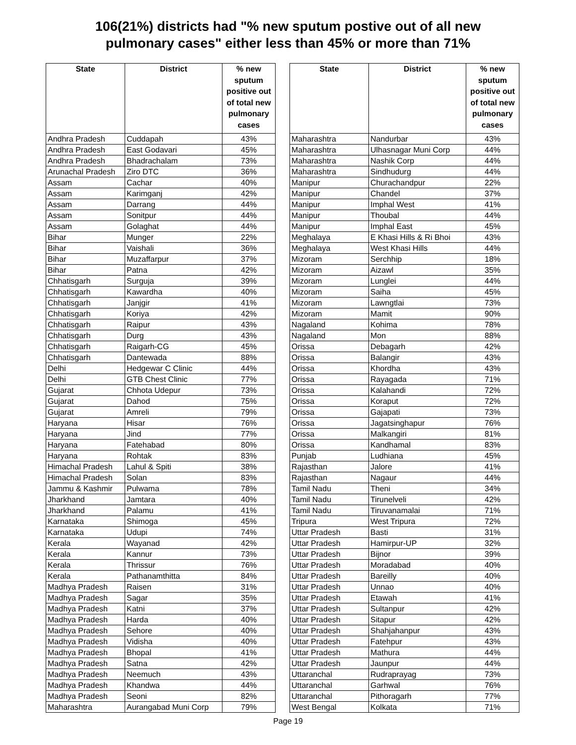106(21%) districts had "% new sputum postive out of all new
pulmonary cases" either less than 45% or more than 71%
| State | District | % new sputum positive out of total new pulmonary cases |
| --- | --- | --- |
| Andhra Pradesh | Cuddapah | 43% |
| Andhra Pradesh | East Godavari | 45% |
| Andhra Pradesh | Bhadrachalam | 73% |
| Arunachal Pradesh | Ziro DTC | 36% |
| Assam | Cachar | 40% |
| Assam | Karimganj | 42% |
| Assam | Darrang | 44% |
| Assam | Sonitpur | 44% |
| Assam | Golaghat | 44% |
| Bihar | Munger | 22% |
| Bihar | Vaishali | 36% |
| Bihar | Muzaffarpur | 37% |
| Bihar | Patna | 42% |
| Chhatisgarh | Surguja | 39% |
| Chhatisgarh | Kawardha | 40% |
| Chhatisgarh | Janjgir | 41% |
| Chhatisgarh | Koriya | 42% |
| Chhatisgarh | Raipur | 43% |
| Chhatisgarh | Durg | 43% |
| Chhatisgarh | Raigarh-CG | 45% |
| Chhatisgarh | Dantewada | 88% |
| Delhi | Hedgewar C Clinic | 44% |
| Delhi | GTB Chest Clinic | 77% |
| Gujarat | Chhota Udepur | 73% |
| Gujarat | Dahod | 75% |
| Gujarat | Amreli | 79% |
| Haryana | Hisar | 76% |
| Haryana | Jind | 77% |
| Haryana | Fatehabad | 80% |
| Haryana | Rohtak | 83% |
| Himachal Pradesh | Lahul & Spiti | 38% |
| Himachal Pradesh | Solan | 83% |
| Jammu & Kashmir | Pulwama | 78% |
| Jharkhand | Jamtara | 40% |
| Jharkhand | Palamu | 41% |
| Karnataka | Shimoga | 45% |
| Karnataka | Udupi | 74% |
| Kerala | Wayanad | 42% |
| Kerala | Kannur | 73% |
| Kerala | Thrissur | 76% |
| Kerala | Pathanamthitta | 84% |
| Madhya Pradesh | Raisen | 31% |
| Madhya Pradesh | Sagar | 35% |
| Madhya Pradesh | Katni | 37% |
| Madhya Pradesh | Harda | 40% |
| Madhya Pradesh | Sehore | 40% |
| Madhya Pradesh | Vidisha | 40% |
| Madhya Pradesh | Bhopal | 41% |
| Madhya Pradesh | Satna | 42% |
| Madhya Pradesh | Neemuch | 43% |
| Madhya Pradesh | Khandwa | 44% |
| Madhya Pradesh | Seoni | 82% |
| Maharashtra | Aurangabad Muni Corp | 79% |
| State | District | % new sputum positive out of total new pulmonary cases |
| --- | --- | --- |
| Maharashtra | Nandurbar | 43% |
| Maharashtra | Ulhasnagar Muni Corp | 44% |
| Maharashtra | Nashik Corp | 44% |
| Maharashtra | Sindhudurg | 44% |
| Manipur | Churachandpur | 22% |
| Manipur | Chandel | 37% |
| Manipur | Imphal West | 41% |
| Manipur | Thoubal | 44% |
| Manipur | Imphal East | 45% |
| Meghalaya | E Khasi Hills & Ri Bhoi | 43% |
| Meghalaya | West Khasi Hills | 44% |
| Mizoram | Serchhip | 18% |
| Mizoram | Aizawl | 35% |
| Mizoram | Lunglei | 44% |
| Mizoram | Saiha | 45% |
| Mizoram | Lawngtlai | 73% |
| Mizoram | Mamit | 90% |
| Nagaland | Kohima | 78% |
| Nagaland | Mon | 88% |
| Orissa | Debagarh | 42% |
| Orissa | Balangir | 43% |
| Orissa | Khordha | 43% |
| Orissa | Rayagada | 71% |
| Orissa | Kalahandi | 72% |
| Orissa | Koraput | 72% |
| Orissa | Gajapati | 73% |
| Orissa | Jagatsinghapur | 76% |
| Orissa | Malkangiri | 81% |
| Orissa | Kandhamal | 83% |
| Punjab | Ludhiana | 45% |
| Rajasthan | Jalore | 41% |
| Rajasthan | Nagaur | 44% |
| Tamil Nadu | Theni | 34% |
| Tamil Nadu | Tirunelveli | 42% |
| Tamil Nadu | Tiruvanamalai | 71% |
| Tripura | West Tripura | 72% |
| Uttar Pradesh | Basti | 31% |
| Uttar Pradesh | Hamirpur-UP | 32% |
| Uttar Pradesh | Bijnor | 39% |
| Uttar Pradesh | Moradabad | 40% |
| Uttar Pradesh | Bareilly | 40% |
| Uttar Pradesh | Unnao | 40% |
| Uttar Pradesh | Etawah | 41% |
| Uttar Pradesh | Sultanpur | 42% |
| Uttar Pradesh | Sitapur | 42% |
| Uttar Pradesh | Shahjahanpur | 43% |
| Uttar Pradesh | Fatehpur | 43% |
| Uttar Pradesh | Mathura | 44% |
| Uttar Pradesh | Jaunpur | 44% |
| Uttaranchal | Rudraprayag | 73% |
| Uttaranchal | Garhwal | 76% |
| Uttaranchal | Pithoragarh | 77% |
| West Bengal | Kolkata | 71% |
Page 19